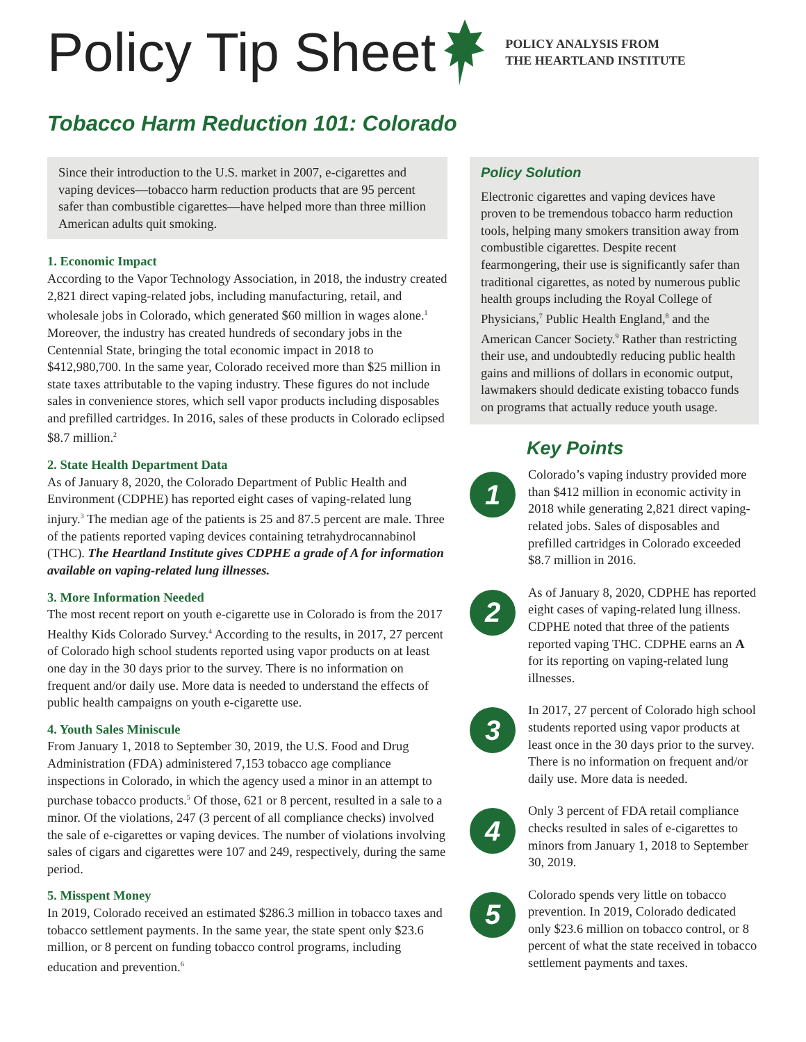Policy Tip Sheet
POLICY ANALYSIS FROM
THE HEARTLAND INSTITUTE
Tobacco Harm Reduction 101: Colorado
Since their introduction to the U.S. market in 2007, e-cigarettes and vaping devices—tobacco harm reduction products that are 95 percent safer than combustible cigarettes—have helped more than three million American adults quit smoking.
1. Economic Impact
According to the Vapor Technology Association, in 2018, the industry created 2,821 direct vaping-related jobs, including manufacturing, retail, and wholesale jobs in Colorado, which generated $60 million in wages alone.<sup>1</sup> Moreover, the industry has created hundreds of secondary jobs in the Centennial State, bringing the total economic impact in 2018 to $412,980,700. In the same year, Colorado received more than $25 million in state taxes attributable to the vaping industry. These figures do not include sales in convenience stores, which sell vapor products including disposables and prefilled cartridges. In 2016, sales of these products in Colorado eclipsed $8.7 million.<sup>2</sup>
2. State Health Department Data
As of January 8, 2020, the Colorado Department of Public Health and Environment (CDPHE) has reported eight cases of vaping-related lung injury.<sup>3</sup> The median age of the patients is 25 and 87.5 percent are male. Three of the patients reported vaping devices containing tetrahydrocannabinol (THC). The Heartland Institute gives CDPHE a grade of A for information available on vaping-related lung illnesses.
3. More Information Needed
The most recent report on youth e-cigarette use in Colorado is from the 2017 Healthy Kids Colorado Survey.<sup>4</sup> According to the results, in 2017, 27 percent of Colorado high school students reported using vapor products on at least one day in the 30 days prior to the survey. There is no information on frequent and/or daily use. More data is needed to understand the effects of public health campaigns on youth e-cigarette use.
4. Youth Sales Miniscule
From January 1, 2018 to September 30, 2019, the U.S. Food and Drug Administration (FDA) administered 7,153 tobacco age compliance inspections in Colorado, in which the agency used a minor in an attempt to purchase tobacco products.<sup>5</sup> Of those, 621 or 8 percent, resulted in a sale to a minor. Of the violations, 247 (3 percent of all compliance checks) involved the sale of e-cigarettes or vaping devices. The number of violations involving sales of cigars and cigarettes were 107 and 249, respectively, during the same period.
5. Misspent Money
In 2019, Colorado received an estimated $286.3 million in tobacco taxes and tobacco settlement payments. In the same year, the state spent only $23.6 million, or 8 percent on funding tobacco control programs, including education and prevention.<sup>6</sup>
Policy Solution
Electronic cigarettes and vaping devices have proven to be tremendous tobacco harm reduction tools, helping many smokers transition away from combustible cigarettes. Despite recent fearmongering, their use is significantly safer than traditional cigarettes, as noted by numerous public health groups including the Royal College of Physicians,<sup>7</sup> Public Health England,<sup>8</sup> and the American Cancer Society.<sup>9</sup> Rather than restricting their use, and undoubtedly reducing public health gains and millions of dollars in economic output, lawmakers should dedicate existing tobacco funds on programs that actually reduce youth usage.
Key Points
1
Colorado’s vaping industry provided more than $412 million in economic activity in 2018 while generating 2,821 direct vaping-related jobs. Sales of disposables and prefilled cartridges in Colorado exceeded $8.7 million in 2016.
2
As of January 8, 2020, CDPHE has reported eight cases of vaping-related lung illness. CDPHE noted that three of the patients reported vaping THC. CDPHE earns an A for its reporting on vaping-related lung illnesses.
3
In 2017, 27 percent of Colorado high school students reported using vapor products at least once in the 30 days prior to the survey. There is no information on frequent and/or daily use. More data is needed.
4
Only 3 percent of FDA retail compliance checks resulted in sales of e-cigarettes to minors from January 1, 2018 to September 30, 2019.
5
Colorado spends very little on tobacco prevention. In 2019, Colorado dedicated only $23.6 million on tobacco control, or 8 percent of what the state received in tobacco settlement payments and taxes.